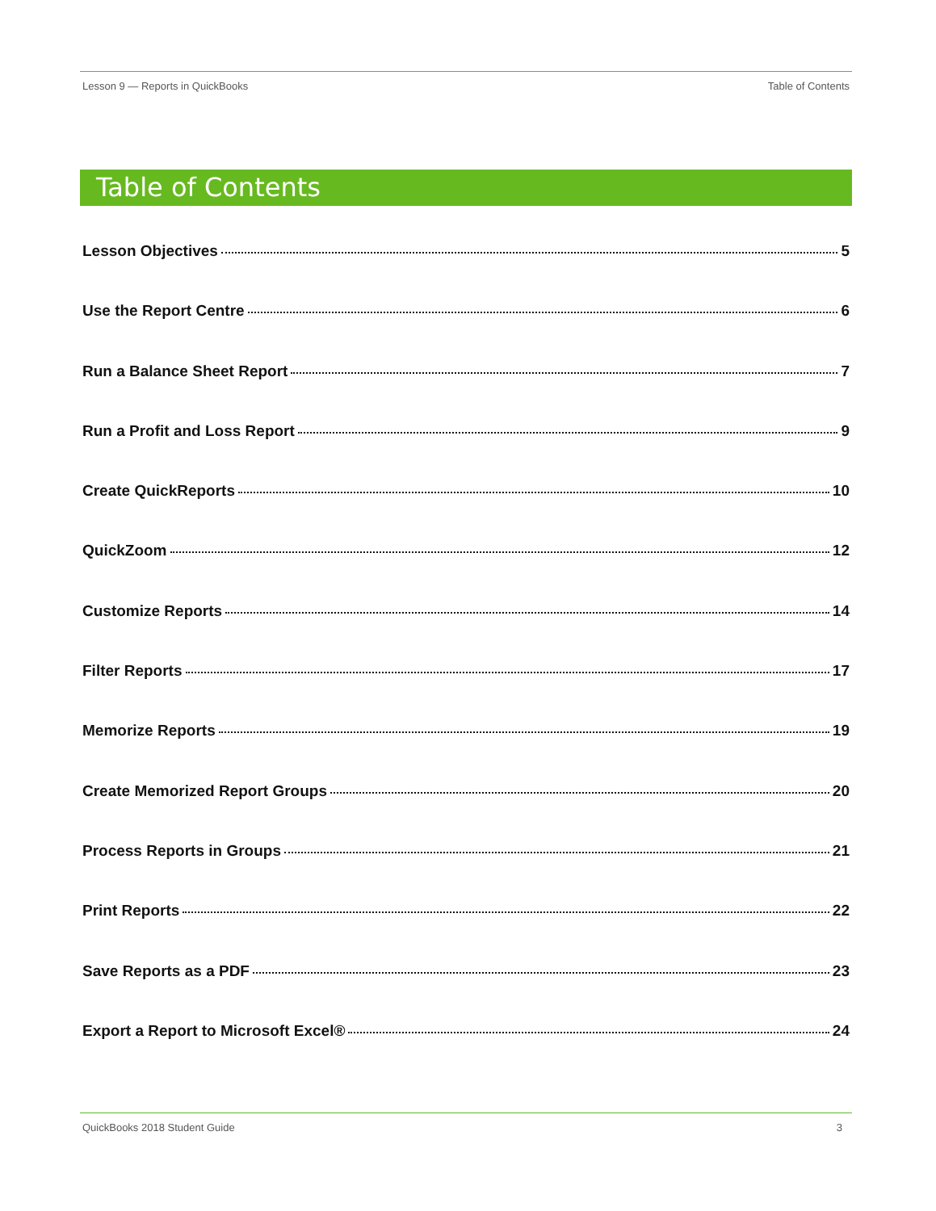Lesson 9 — Reports in QuickBooks Table of Contents
Table of Contents
Lesson Objectives 5
Use the Report Centre 6
Run a Balance Sheet Report 7
Run a Profit and Loss Report 9
Create QuickReports 10
QuickZoom 12
Customize Reports 14
Filter Reports 17
Memorize Reports 19
Create Memorized Report Groups 20
Process Reports in Groups 21
Print Reports 22
Save Reports as a PDF 23
Export a Report to Microsoft Excel® 24
QuickBooks 2018 Student Guide 3